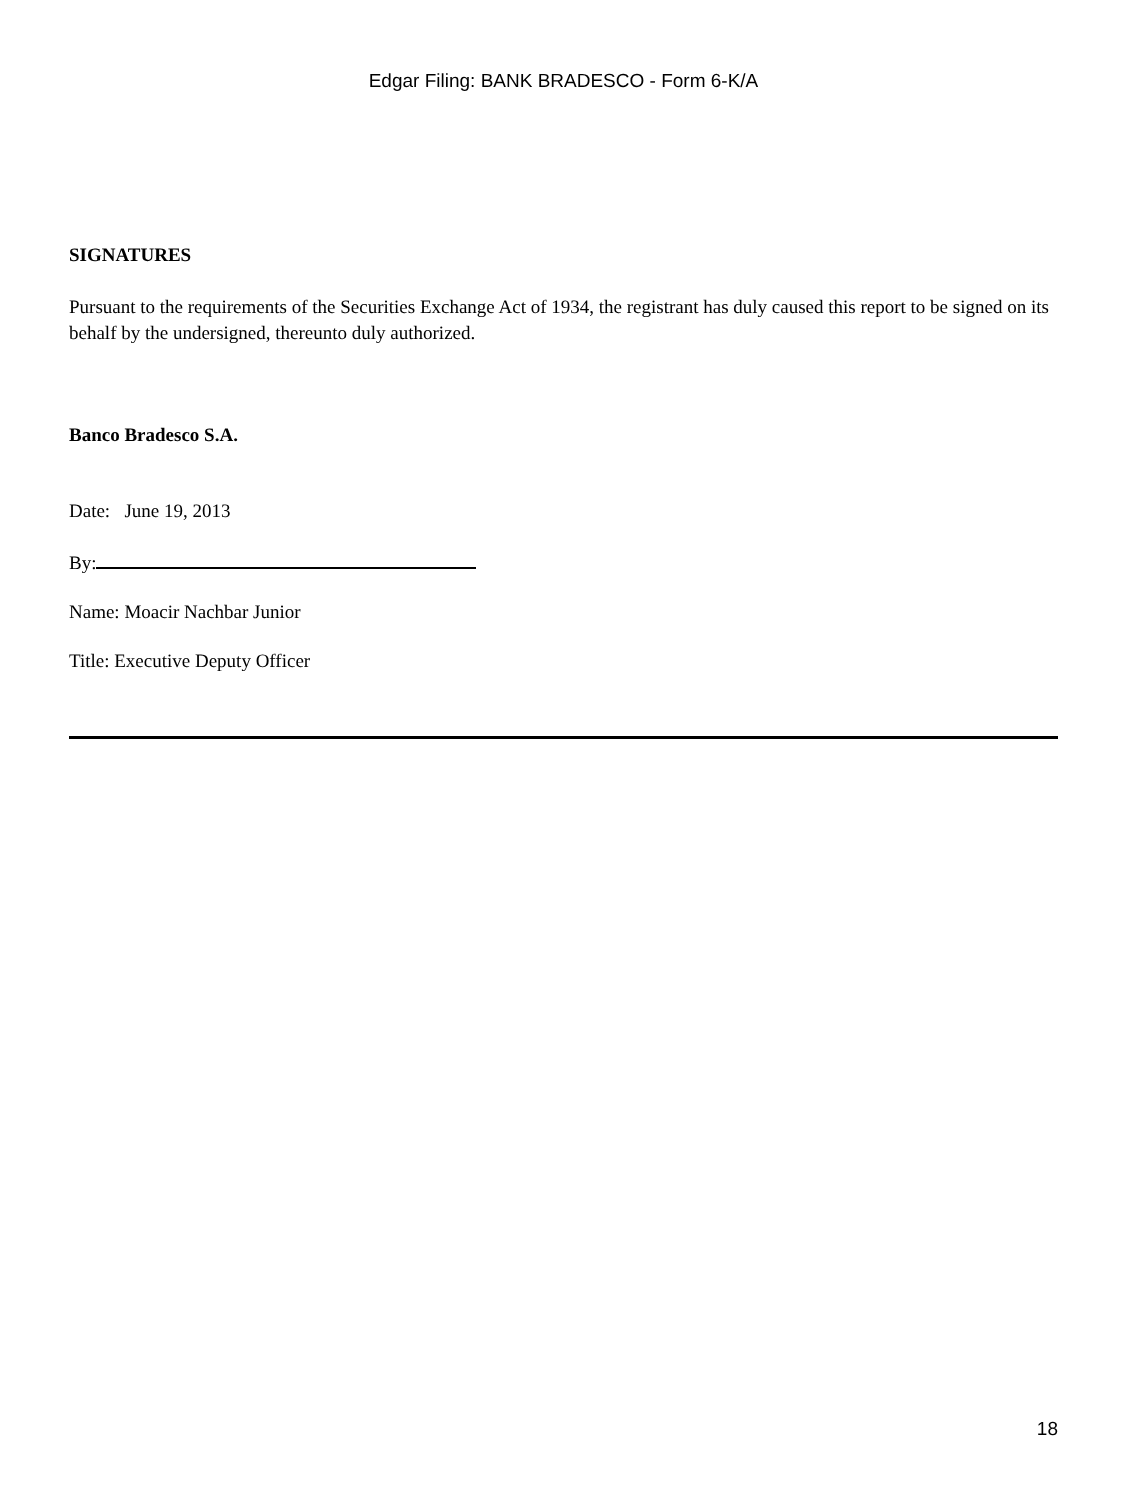Edgar Filing: BANK BRADESCO - Form 6-K/A
SIGNATURES
Pursuant to the requirements of the Securities Exchange Act of 1934, the registrant has duly caused this report to be signed on its behalf by the undersigned, thereunto duly authorized.
Banco Bradesco S.A.
Date: June 19, 2013
By:
Name: Moacir Nachbar Junior
Title: Executive Deputy Officer
18